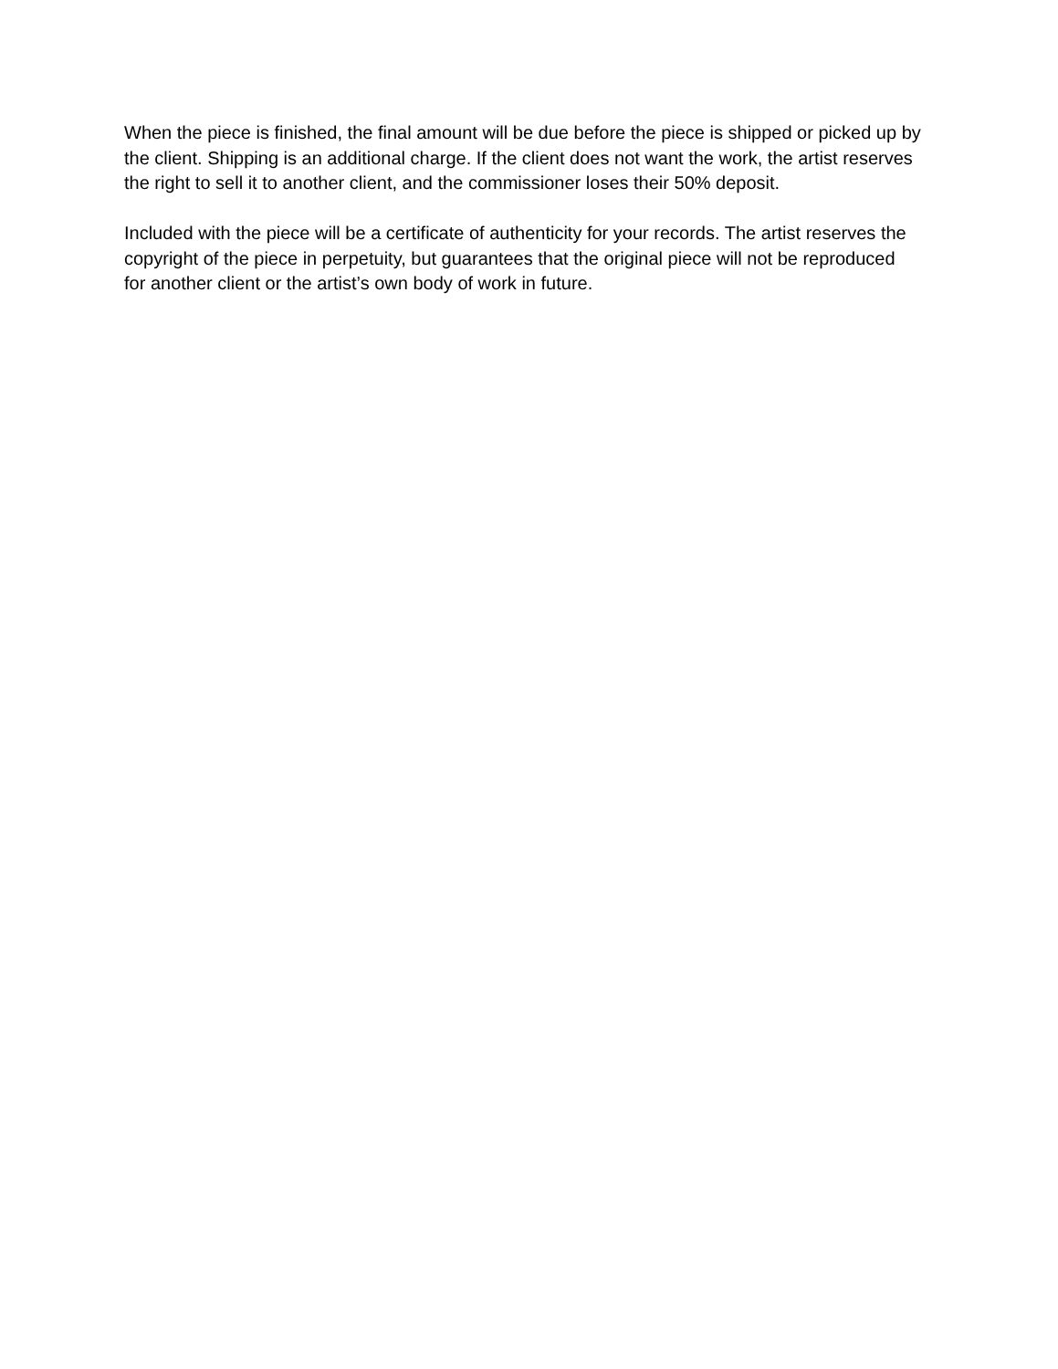When the piece is finished, the final amount will be due before the piece is shipped or picked up by the client. Shipping is an additional charge. If the client does not want the work, the artist reserves the right to sell it to another client, and the commissioner loses their 50% deposit.
Included with the piece will be a certificate of authenticity for your records. The artist reserves the copyright of the piece in perpetuity, but guarantees that the original piece will not be reproduced for another client or the artist’s own body of work in future.